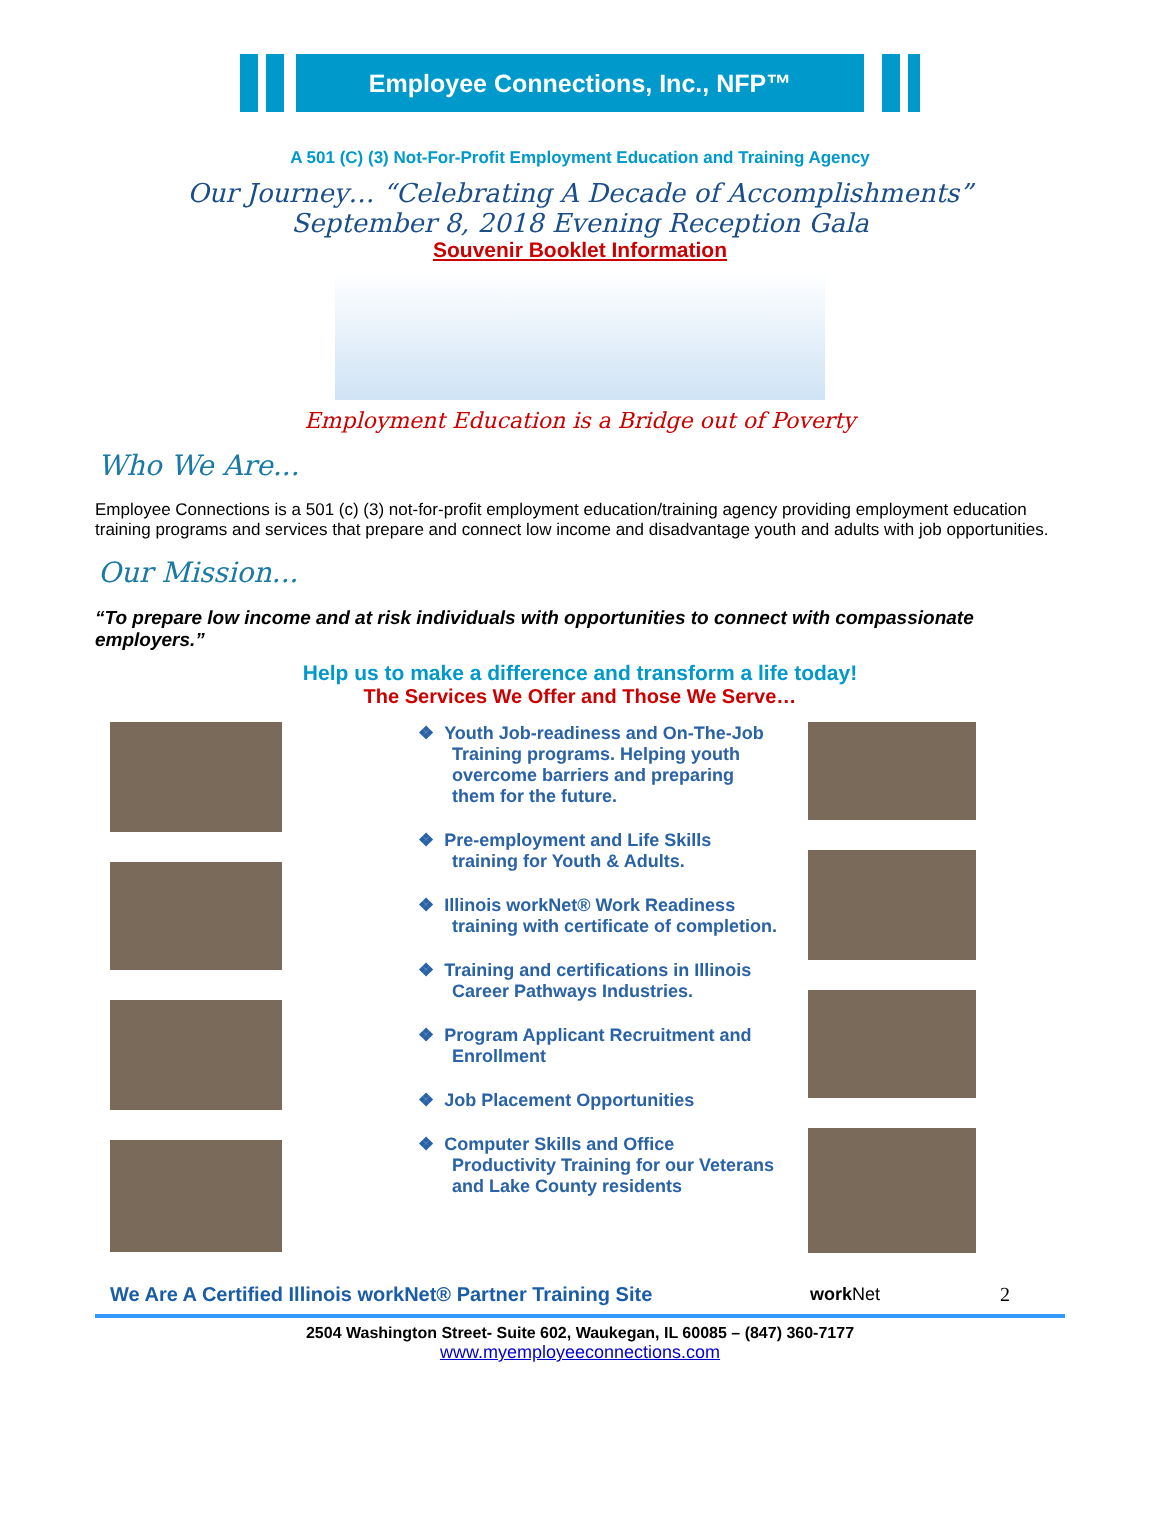Employee Connections, Inc., NFP™
A 501 (C) (3) Not-For-Profit Employment Education and Training Agency
Our Journey… “Celebrating A Decade of Accomplishments”
September 8, 2018 Evening Reception Gala
Souvenir Booklet Information
Employment Education is a Bridge out of Poverty
Who We Are...
Employee Connections is a 501 (c) (3) not-for-profit employment education/training agency providing employment education training programs and services that prepare and connect low income and disadvantage youth and adults with job opportunities.
Our Mission...
“To prepare low income and at risk individuals with opportunities to connect with compassionate employers.”
Help us to make a difference and transform a life today!
The Services We Offer and Those We Serve…
❖ Youth Job-readiness and On-The-Job Training programs. Helping youth overcome barriers and preparing them for the future.
❖ Pre-employment and Life Skills training for Youth & Adults.
❖ Illinois workNet® Work Readiness training with certificate of completion.
❖ Training and certifications in Illinois Career Pathways Industries.
❖ Program Applicant Recruitment and Enrollment
❖ Job Placement Opportunities
❖ Computer Skills and Office Productivity Training for our Veterans and Lake County residents
We Are A Certified Illinois workNet® Partner Training Site workNet 2
2504 Washington Street- Suite 602, Waukegan, IL 60085 – (847) 360-7177
www.myemployeeconnections.com